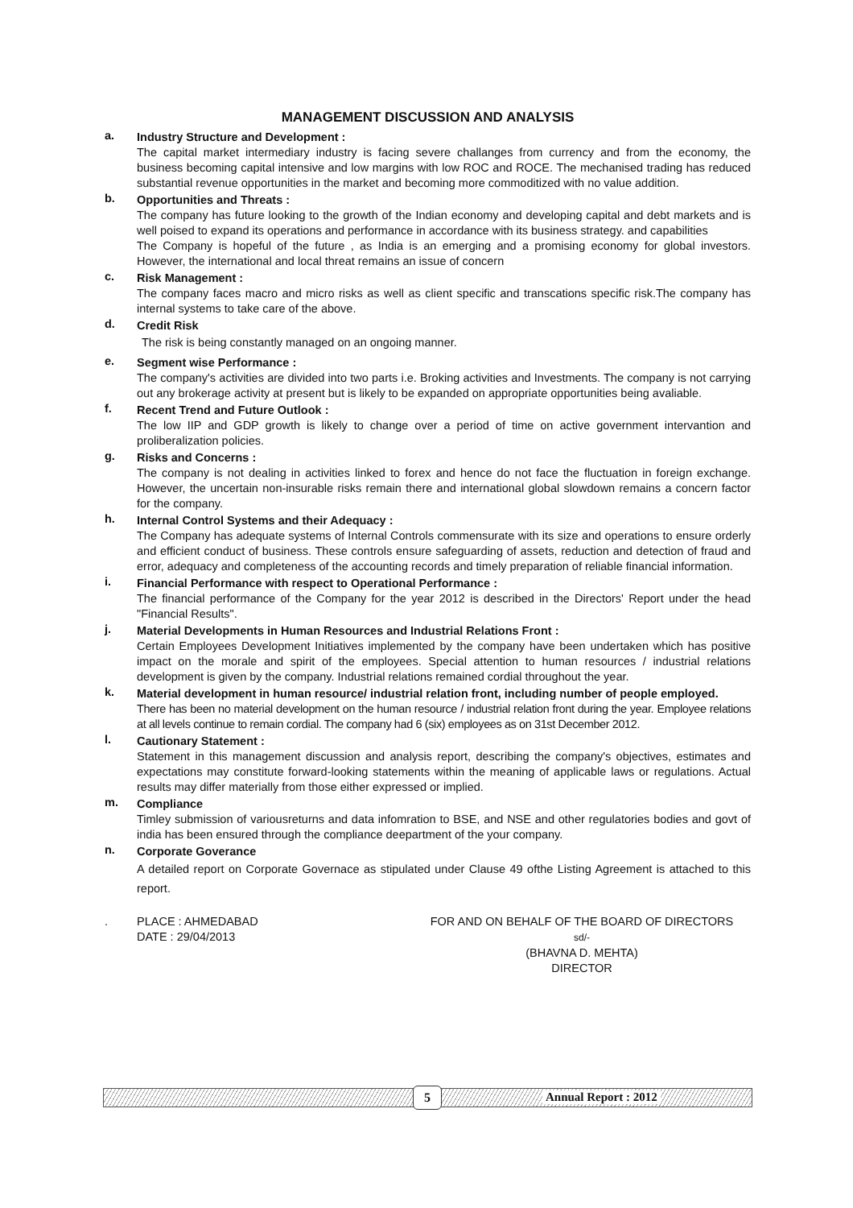MANAGEMENT DISCUSSION AND ANALYSIS
a. Industry Structure and Development :
The capital market intermediary industry is facing severe challanges from currency and from the economy, the business becoming capital intensive and low margins with low ROC and ROCE. The mechanised trading has reduced substantial revenue opportunities in the market and becoming more commoditized with no value addition.
b. Opportunities and Threats :
The company has future looking to the growth of the Indian economy and developing capital and debt markets and is well poised to expand its operations and performance in accordance with its business strategy. and capabilities
The Company is hopeful of the future , as India is an emerging and a promising economy for global investors. However, the international and local threat remains an issue of concern
c. Risk Management :
The company faces macro and micro risks as well as client specific and transcations specific risk.The company has internal systems to take care of the above.
d. Credit Risk
The risk is being constantly managed on an ongoing manner.
e. Segment wise Performance :
The company's activities are divided into two parts i.e. Broking activities and Investments. The company is not carrying out any brokerage activity at present but is likely to be expanded on appropriate opportunities being avaliable.
f. Recent Trend and Future Outlook :
The low IIP and GDP growth is likely to change over a period of time on active government intervantion and proliberalization policies.
g. Risks and Concerns :
The company is not dealing in activities linked to forex and hence do not face the fluctuation in foreign exchange. However, the uncertain non-insurable risks remain there and international global slowdown remains a concern factor for the company.
h. Internal Control Systems and their Adequacy :
The Company has adequate systems of Internal Controls commensurate with its size and operations to ensure orderly and efficient conduct of business. These controls ensure safeguarding of assets, reduction and detection of fraud and error, adequacy and completeness of the accounting records and timely preparation of reliable financial information.
i. Financial Performance with respect to Operational Performance :
The financial performance of the Company for the year 2012 is described in the Directors' Report under the head "Financial Results".
j. Material Developments in Human Resources and Industrial Relations Front :
Certain Employees Development Initiatives implemented by the company have been undertaken which has positive impact on the morale and spirit of the employees. Special attention to human resources / industrial relations development is given by the company. Industrial relations remained cordial throughout the year.
k. Material development in human resource/ industrial relation front, including number of people employed.
There has been no material development on the human resource / industrial relation front during the year. Employee relations at all levels continue to remain cordial. The company had 6 (six) employees as on 31st December 2012.
l. Cautionary Statement :
Statement in this management discussion and analysis report, describing the company's objectives, estimates and expectations may constitute forward-looking statements within the meaning of applicable laws or regulations. Actual results may differ materially from those either expressed or implied.
m. Compliance
Timley submission of variousreturns and data infomration to BSE, and NSE and other regulatories bodies and govt of india has been ensured through the compliance deepartment of the your company.
n. Corporate Goverance
A detailed report on Corporate Governace as stipulated under Clause 49 ofthe Listing Agreement is attached to this report.
. PLACE : AHMEDABAD
DATE : 29/04/2013
FOR AND ON BEHALF OF THE BOARD OF DIRECTORS
sd/-
(BHAVNA D. MEHTA)
DIRECTOR
5 Annual Report : 2012